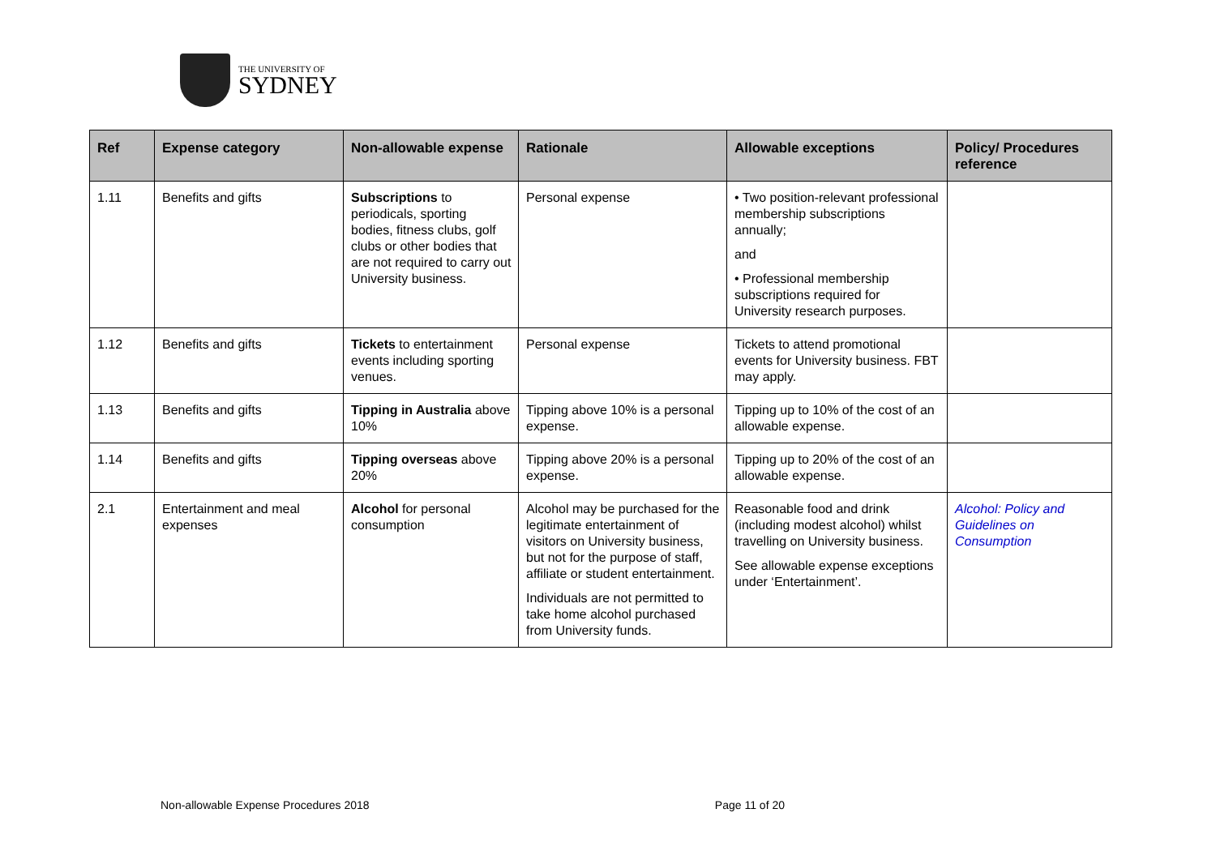THE UNIVERSITY OF
SYDNEY
| Ref | Expense category | Non-allowable expense | Rationale | Allowable exceptions | Policy/ Procedures reference |
| --- | --- | --- | --- | --- | --- |
| 1.11 | Benefits and gifts | Subscriptions to periodicals, sporting bodies, fitness clubs, golf clubs or other bodies that are not required to carry out University business. | Personal expense | • Two position-relevant professional membership subscriptions annually; and • Professional membership subscriptions required for University research purposes. | |
| 1.12 | Benefits and gifts | Tickets to entertainment events including sporting venues. | Personal expense | Tickets to attend promotional events for University business. FBT may apply. | |
| 1.13 | Benefits and gifts | Tipping in Australia above 10% | Tipping above 10% is a personal expense. | Tipping up to 10% of the cost of an allowable expense. | |
| 1.14 | Benefits and gifts | Tipping overseas above 20% | Tipping above 20% is a personal expense. | Tipping up to 20% of the cost of an allowable expense. | |
| 2.1 | Entertainment and meal expenses | Alcohol for personal consumption | Alcohol may be purchased for the legitimate entertainment of visitors on University business, but not for the purpose of staff, affiliate or student entertainment. Individuals are not permitted to take home alcohol purchased from University funds. | Reasonable food and drink (including modest alcohol) whilst travelling on University business. See allowable expense exceptions under ‘Entertainment’. | Alcohol: Policy and Guidelines on Consumption |
Non-allowable Expense Procedures 2018 Page 11 of 20